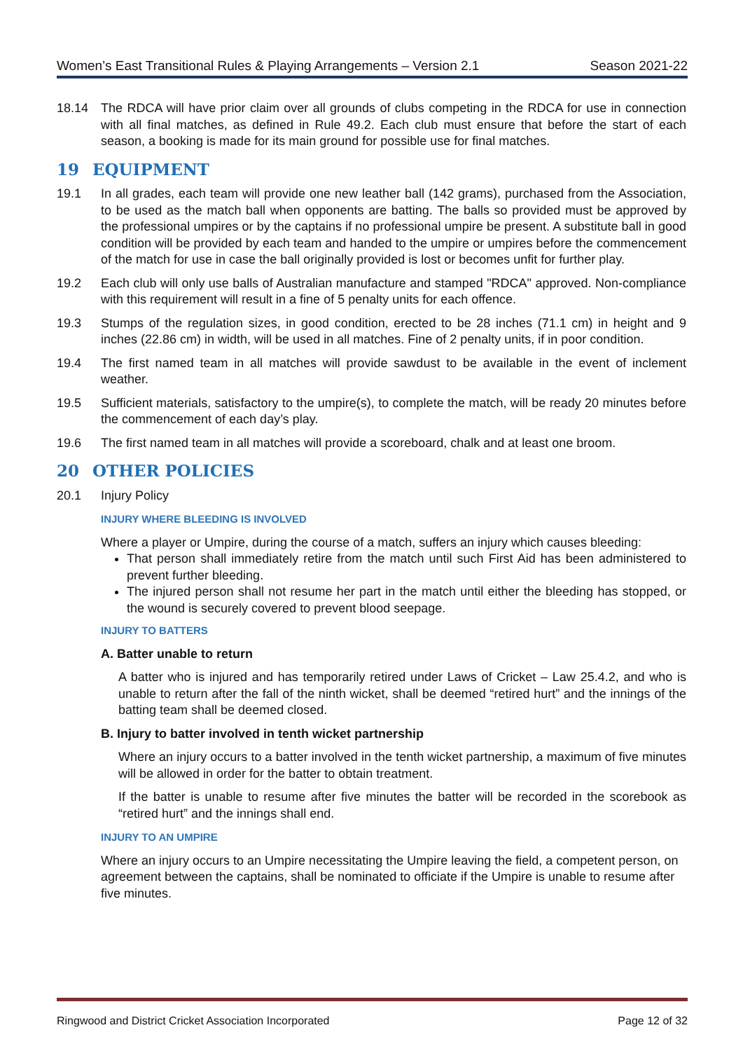Women’s East Transitional Rules & Playing Arrangements – Version 2.1 Season 2021-22
18.14 The RDCA will have prior claim over all grounds of clubs competing in the RDCA for use in connection with all final matches, as defined in Rule 49.2. Each club must ensure that before the start of each season, a booking is made for its main ground for possible use for final matches.
19 EQUIPMENT
19.1 In all grades, each team will provide one new leather ball (142 grams), purchased from the Association, to be used as the match ball when opponents are batting. The balls so provided must be approved by the professional umpires or by the captains if no professional umpire be present. A substitute ball in good condition will be provided by each team and handed to the umpire or umpires before the commencement of the match for use in case the ball originally provided is lost or becomes unfit for further play.
19.2 Each club will only use balls of Australian manufacture and stamped "RDCA" approved. Non-compliance with this requirement will result in a fine of 5 penalty units for each offence.
19.3 Stumps of the regulation sizes, in good condition, erected to be 28 inches (71.1 cm) in height and 9 inches (22.86 cm) in width, will be used in all matches. Fine of 2 penalty units, if in poor condition.
19.4 The first named team in all matches will provide sawdust to be available in the event of inclement weather.
19.5 Sufficient materials, satisfactory to the umpire(s), to complete the match, will be ready 20 minutes before the commencement of each day’s play.
19.6 The first named team in all matches will provide a scoreboard, chalk and at least one broom.
20 OTHER POLICIES
20.1 Injury Policy
INJURY WHERE BLEEDING IS INVOLVED
Where a player or Umpire, during the course of a match, suffers an injury which causes bleeding:
That person shall immediately retire from the match until such First Aid has been administered to prevent further bleeding.
The injured person shall not resume her part in the match until either the bleeding has stopped, or the wound is securely covered to prevent blood seepage.
INJURY TO BATTERS
A. Batter unable to return
A batter who is injured and has temporarily retired under Laws of Cricket – Law 25.4.2, and who is unable to return after the fall of the ninth wicket, shall be deemed “retired hurt” and the innings of the batting team shall be deemed closed.
B. Injury to batter involved in tenth wicket partnership
Where an injury occurs to a batter involved in the tenth wicket partnership, a maximum of five minutes will be allowed in order for the batter to obtain treatment.
If the batter is unable to resume after five minutes the batter will be recorded in the scorebook as “retired hurt” and the innings shall end.
INJURY TO AN UMPIRE
Where an injury occurs to an Umpire necessitating the Umpire leaving the field, a competent person, on agreement between the captains, shall be nominated to officiate if the Umpire is unable to resume after five minutes.
Ringwood and District Cricket Association Incorporated Page 12 of 32